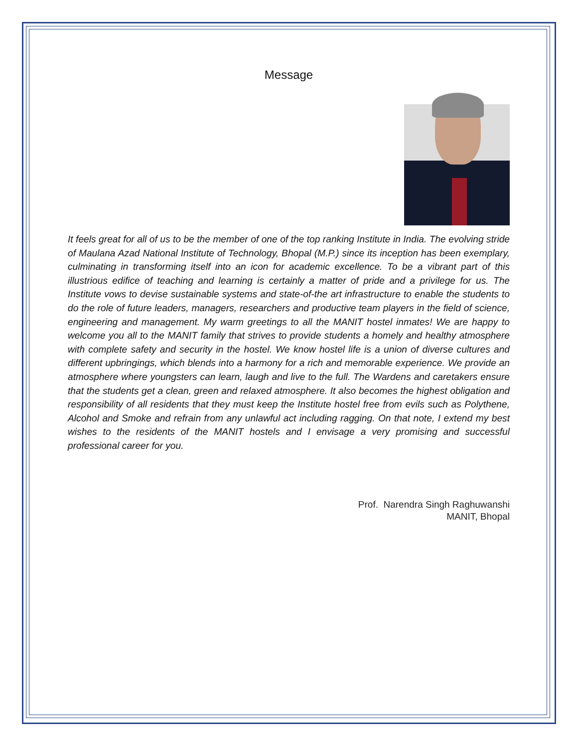Message
It feels great for all of us to be the member of one of the top ranking Institute in India. The evolving stride of Maulana Azad National Institute of Technology, Bhopal (M.P.) since its inception has been exemplary, culminating in transforming itself into an icon for academic excellence. To be a vibrant part of this illustrious edifice of teaching and learning is certainly a matter of pride and a privilege for us. The Institute vows to devise sustainable systems and state-of-the art infrastructure to enable the students to do the role of future leaders, managers, researchers and productive team players in the field of science, engineering and management. My warm greetings to all the MANIT hostel inmates! We are happy to welcome you all to the MANIT family that strives to provide students a homely and healthy atmosphere with complete safety and security in the hostel. We know hostel life is a union of diverse cultures and different upbringings, which blends into a harmony for a rich and memorable experience. We provide an atmosphere where youngsters can learn, laugh and live to the full. The Wardens and caretakers ensure that the students get a clean, green and relaxed atmosphere. It also becomes the highest obligation and responsibility of all residents that they must keep the Institute hostel free from evils such as Polythene, Alcohol and Smoke and refrain from any unlawful act including ragging. On that note, I extend my best wishes to the residents of the MANIT hostels and I envisage a very promising and successful professional career for you.
Prof. Narendra Singh Raghuwanshi
MANIT, Bhopal